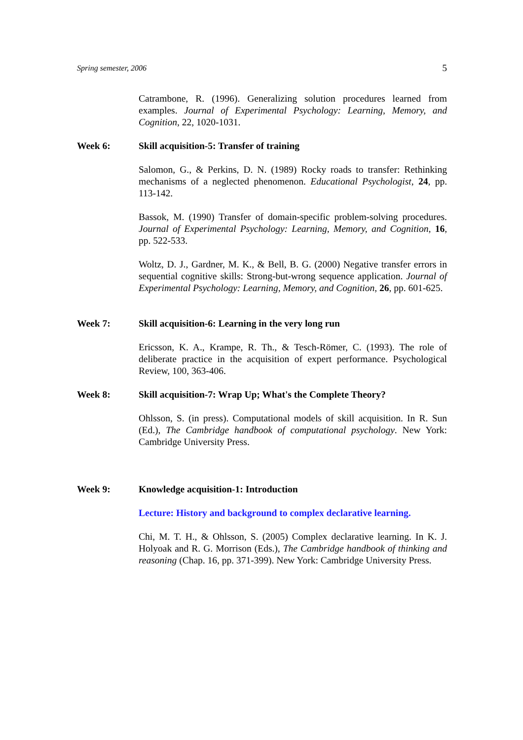Spring semester, 2006 5
Catrambone, R. (1996). Generalizing solution procedures learned from examples. Journal of Experimental Psychology: Learning, Memory, and Cognition, 22, 1020-1031.
Week 6: Skill acquisition-5: Transfer of training
Salomon, G., & Perkins, D. N. (1989) Rocky roads to transfer: Rethinking mechanisms of a neglected phenomenon. Educational Psychologist, 24, pp. 113-142.
Bassok, M. (1990) Transfer of domain-specific problem-solving procedures. Journal of Experimental Psychology: Learning, Memory, and Cognition, 16, pp. 522-533.
Woltz, D. J., Gardner, M. K., & Bell, B. G. (2000) Negative transfer errors in sequential cognitive skills: Strong-but-wrong sequence application. Journal of Experimental Psychology: Learning, Memory, and Cognition, 26, pp. 601-625.
Week 7: Skill acquisition-6: Learning in the very long run
Ericsson, K. A., Krampe, R. Th., & Tesch-Römer, C. (1993). The role of deliberate practice in the acquisition of expert performance. Psychological Review, 100, 363-406.
Week 8: Skill acquisition-7: Wrap Up; What's the Complete Theory?
Ohlsson, S. (in press). Computational models of skill acquisition. In R. Sun (Ed.), The Cambridge handbook of computational psychology. New York: Cambridge University Press.
Week 9: Knowledge acquisition-1: Introduction
Lecture: History and background to complex declarative learning.
Chi, M. T. H., & Ohlsson, S. (2005) Complex declarative learning. In K. J. Holyoak and R. G. Morrison (Eds.), The Cambridge handbook of thinking and reasoning (Chap. 16, pp. 371-399). New York: Cambridge University Press.